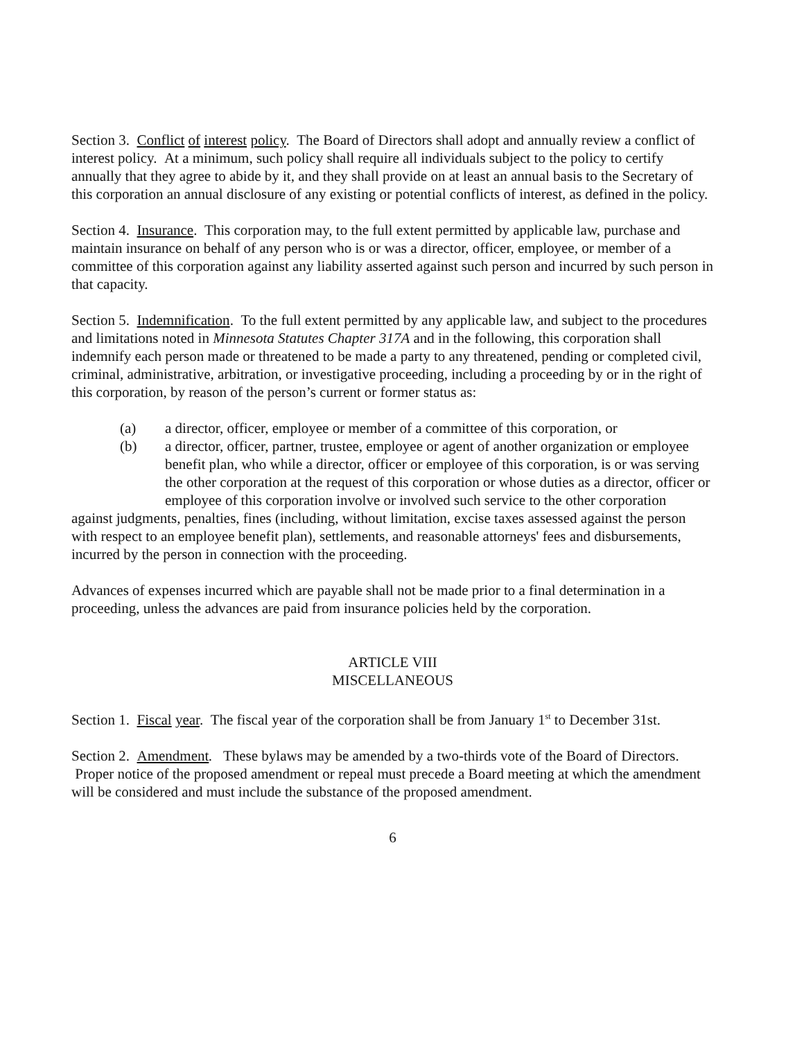Section 3. Conflict of interest policy. The Board of Directors shall adopt and annually review a conflict of interest policy. At a minimum, such policy shall require all individuals subject to the policy to certify annually that they agree to abide by it, and they shall provide on at least an annual basis to the Secretary of this corporation an annual disclosure of any existing or potential conflicts of interest, as defined in the policy.
Section 4. Insurance. This corporation may, to the full extent permitted by applicable law, purchase and maintain insurance on behalf of any person who is or was a director, officer, employee, or member of a committee of this corporation against any liability asserted against such person and incurred by such person in that capacity.
Section 5. Indemnification. To the full extent permitted by any applicable law, and subject to the procedures and limitations noted in Minnesota Statutes Chapter 317A and in the following, this corporation shall indemnify each person made or threatened to be made a party to any threatened, pending or completed civil, criminal, administrative, arbitration, or investigative proceeding, including a proceeding by or in the right of this corporation, by reason of the person’s current or former status as:
(a) a director, officer, employee or member of a committee of this corporation, or
(b) a director, officer, partner, trustee, employee or agent of another organization or employee benefit plan, who while a director, officer or employee of this corporation, is or was serving the other corporation at the request of this corporation or whose duties as a director, officer or employee of this corporation involve or involved such service to the other corporation
against judgments, penalties, fines (including, without limitation, excise taxes assessed against the person with respect to an employee benefit plan), settlements, and reasonable attorneys' fees and disbursements, incurred by the person in connection with the proceeding.
Advances of expenses incurred which are payable shall not be made prior to a final determination in a proceeding, unless the advances are paid from insurance policies held by the corporation.
ARTICLE VIII
MISCELLANEOUS
Section 1. Fiscal year. The fiscal year of the corporation shall be from January 1<sup>st</sup> to December 31st.
Section 2. Amendment. These bylaws may be amended by a two-thirds vote of the Board of Directors. Proper notice of the proposed amendment or repeal must precede a Board meeting at which the amendment will be considered and must include the substance of the proposed amendment.
6